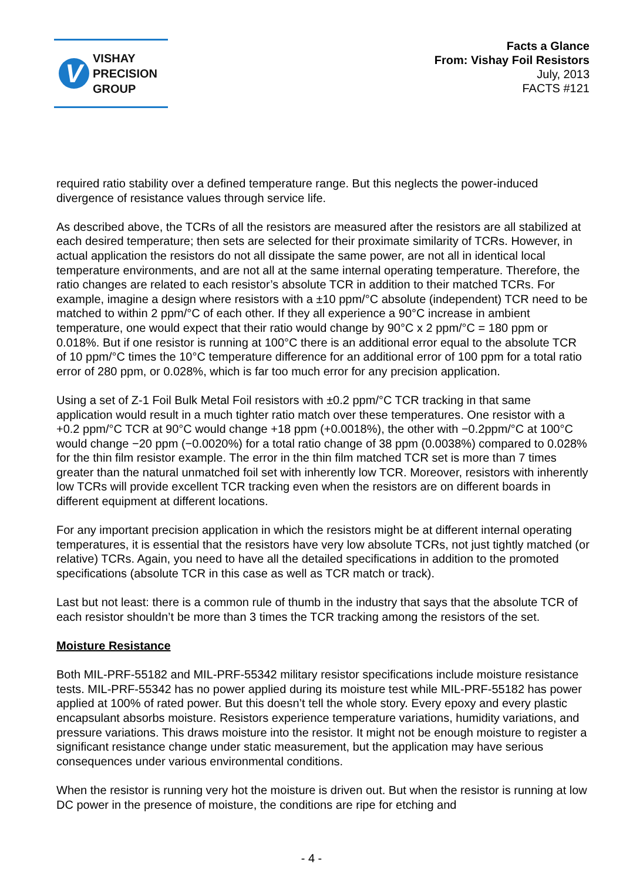V
VISHAY
PRECISION
GROUP
Facts a Glance
From: Vishay Foil Resistors
July, 2013
FACTS #121
required ratio stability over a defined temperature range. But this neglects the power-induced divergence of resistance values through service life.
As described above, the TCRs of all the resistors are measured after the resistors are all stabilized at each desired temperature; then sets are selected for their proximate similarity of TCRs. However, in actual application the resistors do not all dissipate the same power, are not all in identical local temperature environments, and are not all at the same internal operating temperature. Therefore, the ratio changes are related to each resistor’s absolute TCR in addition to their matched TCRs. For example, imagine a design where resistors with a ±10 ppm/°C absolute (independent) TCR need to be matched to within 2 ppm/°C of each other. If they all experience a 90°C increase in ambient temperature, one would expect that their ratio would change by 90°C x 2 ppm/°C = 180 ppm or 0.018%. But if one resistor is running at 100°C there is an additional error equal to the absolute TCR of 10 ppm/°C times the 10°C temperature difference for an additional error of 100 ppm for a total ratio error of 280 ppm, or 0.028%, which is far too much error for any precision application.
Using a set of Z-1 Foil Bulk Metal Foil resistors with ±0.2 ppm/°C TCR tracking in that same application would result in a much tighter ratio match over these temperatures. One resistor with a +0.2 ppm/°C TCR at 90°C would change +18 ppm (+0.0018%), the other with −0.2ppm/°C at 100°C would change −20 ppm (−0.0020%) for a total ratio change of 38 ppm (0.0038%) compared to 0.028% for the thin film resistor example. The error in the thin film matched TCR set is more than 7 times greater than the natural unmatched foil set with inherently low TCR. Moreover, resistors with inherently low TCRs will provide excellent TCR tracking even when the resistors are on different boards in different equipment at different locations.
For any important precision application in which the resistors might be at different internal operating temperatures, it is essential that the resistors have very low absolute TCRs, not just tightly matched (or relative) TCRs. Again, you need to have all the detailed specifications in addition to the promoted specifications (absolute TCR in this case as well as TCR match or track).
Last but not least: there is a common rule of thumb in the industry that says that the absolute TCR of each resistor shouldn’t be more than 3 times the TCR tracking among the resistors of the set.
Moisture Resistance
Both MIL-PRF-55182 and MIL-PRF-55342 military resistor specifications include moisture resistance tests. MIL-PRF-55342 has no power applied during its moisture test while MIL-PRF-55182 has power applied at 100% of rated power. But this doesn’t tell the whole story. Every epoxy and every plastic encapsulant absorbs moisture. Resistors experience temperature variations, humidity variations, and pressure variations. This draws moisture into the resistor. It might not be enough moisture to register a significant resistance change under static measurement, but the application may have serious consequences under various environmental conditions.
When the resistor is running very hot the moisture is driven out. But when the resistor is running at low DC power in the presence of moisture, the conditions are ripe for etching and
- 4 -